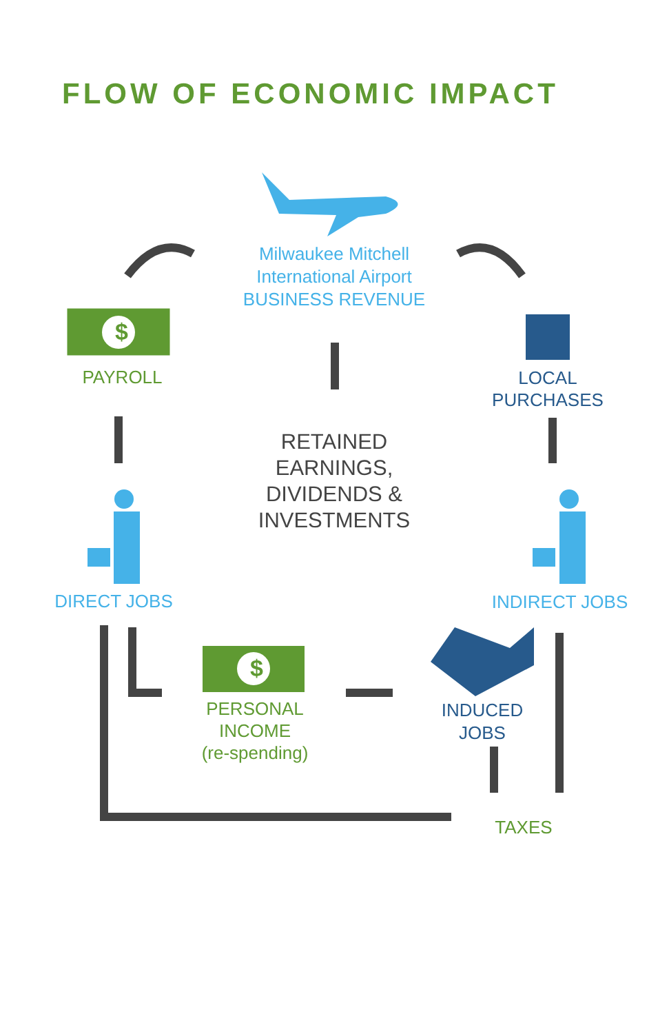FLOW OF ECONOMIC IMPACT
$
$
Milwaukee Mitchell
International Airport
BUSINESS REVENUE
PAYROLL
LOCAL
PURCHASES
RETAINED
EARNINGS,
DIVIDENDS &
INVESTMENTS
DIRECT JOBS INDIRECT JOBS
PERSONAL
INCOME
(re-spending)
INDUCED
JOBS
TAXES